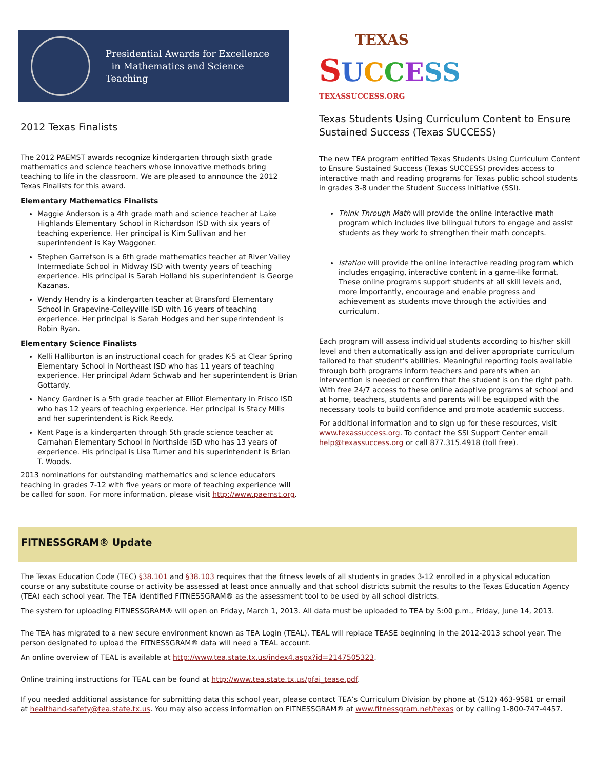Presidential Awards for Excellence
in Mathematics and Science Teaching
2012 Texas Finalists
The 2012 PAEMST awards recognize kindergarten through sixth grade mathematics and science teachers whose innovative methods bring teaching to life in the classroom. We are pleased to announce the 2012 Texas Finalists for this award.
Elementary Mathematics Finalists
Maggie Anderson is a 4th grade math and science teacher at Lake Highlands Elementary School in Richardson ISD with six years of teaching experience. Her principal is Kim Sullivan and her superintendent is Kay Waggoner.
Stephen Garretson is a 6th grade mathematics teacher at River Valley Intermediate School in Midway ISD with twenty years of teaching experience. His principal is Sarah Holland his superintendent is George Kazanas.
Wendy Hendry is a kindergarten teacher at Bransford Elementary School in Grapevine-Colleyville ISD with 16 years of teaching experience. Her principal is Sarah Hodges and her superintendent is Robin Ryan.
Elementary Science Finalists
Kelli Halliburton is an instructional coach for grades K-5 at Clear Spring Elementary School in Northeast ISD who has 11 years of teaching experience. Her principal Adam Schwab and her superintendent is Brian Gottardy.
Nancy Gardner is a 5th grade teacher at Elliot Elementary in Frisco ISD who has 12 years of teaching experience. Her principal is Stacy Mills and her superintendent is Rick Reedy.
Kent Page is a kindergarten through 5th grade science teacher at Carnahan Elementary School in Northside ISD who has 13 years of experience. His principal is Lisa Turner and his superintendent is Brian T. Woods.
2013 nominations for outstanding mathematics and science educators teaching in grades 7-12 with five years or more of teaching experience will be called for soon. For more information, please visit http://www.paemst.org.
TEXAS
SUCCESS
TEXASSUCCESS.ORG
Texas Students Using Curriculum Content to Ensure Sustained Success (Texas SUCCESS)
The new TEA program entitled Texas Students Using Curriculum Content to Ensure Sustained Success (Texas SUCCESS) provides access to interactive math and reading programs for Texas public school students in grades 3-8 under the Student Success Initiative (SSI).
Think Through Math will provide the online interactive math program which includes live bilingual tutors to engage and assist students as they work to strengthen their math concepts.
Istation will provide the online interactive reading program which includes engaging, interactive content in a game-like format. These online programs support students at all skill levels and, more importantly, encourage and enable progress and achievement as students move through the activities and curriculum.
Each program will assess individual students according to his/her skill level and then automatically assign and deliver appropriate curriculum tailored to that student's abilities. Meaningful reporting tools available through both programs inform teachers and parents when an intervention is needed or confirm that the student is on the right path. With free 24/7 access to these online adaptive programs at school and at home, teachers, students and parents will be equipped with the necessary tools to build confidence and promote academic success.
For additional information and to sign up for these resources, visit www.texassuccess.org. To contact the SSI Support Center email help@texassuccess.org or call 877.315.4918 (toll free).
FITNESSGRAM® Update
The Texas Education Code (TEC) §38.101 and §38.103 requires that the fitness levels of all students in grades 3-12 enrolled in a physical education course or any substitute course or activity be assessed at least once annually and that school districts submit the results to the Texas Education Agency (TEA) each school year. The TEA identified FITNESSGRAM® as the assessment tool to be used by all school districts.
The system for uploading FITNESSGRAM® will open on Friday, March 1, 2013. All data must be uploaded to TEA by 5:00 p.m., Friday, June 14, 2013.
The TEA has migrated to a new secure environment known as TEA Login (TEAL). TEAL will replace TEASE beginning in the 2012-2013 school year. The person designated to upload the FITNESSGRAM® data will need a TEAL account.
An online overview of TEAL is available at http://www.tea.state.tx.us/index4.aspx?id=2147505323.
Online training instructions for TEAL can be found at http://www.tea.state.tx.us/pfai_tease.pdf.
If you needed additional assistance for submitting data this school year, please contact TEA’s Curriculum Division by phone at (512) 463-9581 or email at healthand-safety@tea.state.tx.us. You may also access information on FITNESSGRAM® at www.fitnessgram.net/texas or by calling 1-800-747-4457.